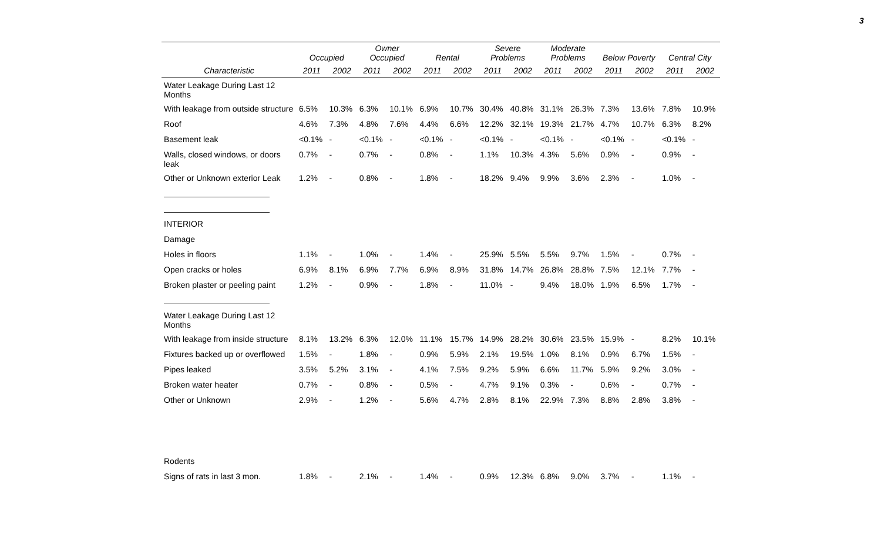3
| | Occupied | | Owner Occupied | | Rental | | Severe Problems | | Moderate Problems | | Below Poverty | | Central City | |
| --- | --- | --- | --- | --- | --- | --- | --- | --- | --- | --- | --- | --- | --- | --- |
| Characteristic | 2011 | 2002 | 2011 | 2002 | 2011 | 2002 | 2011 | 2002 | 2011 | 2002 | 2011 | 2002 | 2011 | 2002 |
| Water Leakage During Last 12 Months | | | | | | | | | | | | | | |
| With leakage from outside structure | 6.5% | 10.3% | 6.3% | 10.1% | 6.9% | 10.7% | 30.4% | 40.8% | 31.1% | 26.3% | 7.3% | 13.6% | 7.8% | 10.9% |
| Roof | 4.6% | 7.3% | 4.8% | 7.6% | 4.4% | 6.6% | 12.2% | 32.1% | 19.3% | 21.7% | 4.7% | 10.7% | 6.3% | 8.2% |
| Basement leak | <0.1% | - | <0.1% | - | <0.1% | - | <0.1% | - | <0.1% | - | <0.1% | - | <0.1% | - |
| Walls, closed windows, or doors leak | 0.7% | - | 0.7% | - | 0.8% | - | 1.1% | 10.3% | 4.3% | 5.6% | 0.9% | - | 0.9% | - |
| Other or Unknown exterior Leak | 1.2% | - | 0.8% | - | 1.8% | - | 18.2% | 9.4% | 9.9% | 3.6% | 2.3% | - | 1.0% | - |
| INTERIOR | | | | | | | | | | | | | | |
| Damage | | | | | | | | | | | | | | |
| Holes in floors | 1.1% | - | 1.0% | - | 1.4% | - | 25.9% | 5.5% | 5.5% | 9.7% | 1.5% | - | 0.7% | - |
| Open cracks or holes | 6.9% | 8.1% | 6.9% | 7.7% | 6.9% | 8.9% | 31.8% | 14.7% | 26.8% | 28.8% | 7.5% | 12.1% | 7.7% | - |
| Broken plaster or peeling paint | 1.2% | - | 0.9% | - | 1.8% | - | 11.0% | - | 9.4% | 18.0% | 1.9% | 6.5% | 1.7% | - |
| Water Leakage During Last 12 Months | | | | | | | | | | | | | | |
| With leakage from inside structure | 8.1% | 13.2% | 6.3% | 12.0% | 11.1% | 15.7% | 14.9% | 28.2% | 30.6% | 23.5% | 15.9% | - | 8.2% | 10.1% |
| Fixtures backed up or overflowed | 1.5% | - | 1.8% | - | 0.9% | 5.9% | 2.1% | 19.5% | 1.0% | 8.1% | 0.9% | 6.7% | 1.5% | - |
| Pipes leaked | 3.5% | 5.2% | 3.1% | - | 4.1% | 7.5% | 9.2% | 5.9% | 6.6% | 11.7% | 5.9% | 9.2% | 3.0% | - |
| Broken water heater | 0.7% | - | 0.8% | - | 0.5% | - | 4.7% | 9.1% | 0.3% | - | 0.6% | - | 0.7% | - |
| Other or Unknown | 2.9% | - | 1.2% | - | 5.6% | 4.7% | 2.8% | 8.1% | 22.9% | 7.3% | 8.8% | 2.8% | 3.8% | - |
| Rodents | | | | | | | | | | | | | | |
| Signs of rats in last 3 mon. | 1.8% | - | 2.1% | - | 1.4% | - | 0.9% | 12.3% | 6.8% | 9.0% | 3.7% | - | 1.1% | - |